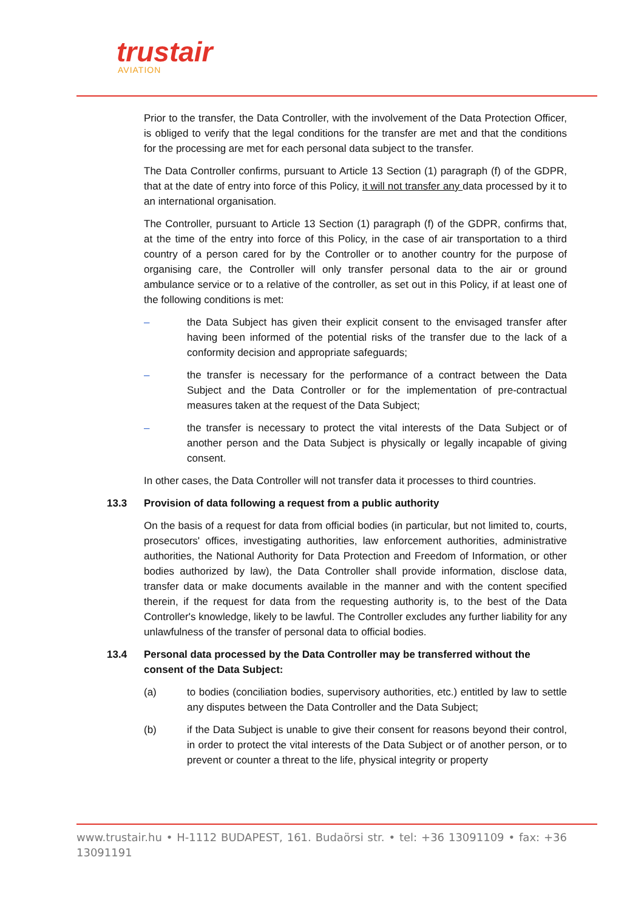trustair
AVIATION
Prior to the transfer, the Data Controller, with the involvement of the Data Protection Officer, is obliged to verify that the legal conditions for the transfer are met and that the conditions for the processing are met for each personal data subject to the transfer.
The Data Controller confirms, pursuant to Article 13 Section (1) paragraph (f) of the GDPR, that at the date of entry into force of this Policy, it will not transfer any data processed by it to an international organisation.
The Controller, pursuant to Article 13 Section (1) paragraph (f) of the GDPR, confirms that, at the time of the entry into force of this Policy, in the case of air transportation to a third country of a person cared for by the Controller or to another country for the purpose of organising care, the Controller will only transfer personal data to the air or ground ambulance service or to a relative of the controller, as set out in this Policy, if at least one of the following conditions is met:
– the Data Subject has given their explicit consent to the envisaged transfer after having been informed of the potential risks of the transfer due to the lack of a conformity decision and appropriate safeguards;
– the transfer is necessary for the performance of a contract between the Data Subject and the Data Controller or for the implementation of pre-contractual measures taken at the request of the Data Subject;
– the transfer is necessary to protect the vital interests of the Data Subject or of another person and the Data Subject is physically or legally incapable of giving consent.
In other cases, the Data Controller will not transfer data it processes to third countries.
13.3 Provision of data following a request from a public authority
On the basis of a request for data from official bodies (in particular, but not limited to, courts, prosecutors' offices, investigating authorities, law enforcement authorities, administrative authorities, the National Authority for Data Protection and Freedom of Information, or other bodies authorized by law), the Data Controller shall provide information, disclose data, transfer data or make documents available in the manner and with the content specified therein, if the request for data from the requesting authority is, to the best of the Data Controller's knowledge, likely to be lawful. The Controller excludes any further liability for any unlawfulness of the transfer of personal data to official bodies.
13.4 Personal data processed by the Data Controller may be transferred without the consent of the Data Subject:
(a) to bodies (conciliation bodies, supervisory authorities, etc.) entitled by law to settle any disputes between the Data Controller and the Data Subject;
(b) if the Data Subject is unable to give their consent for reasons beyond their control, in order to protect the vital interests of the Data Subject or of another person, or to prevent or counter a threat to the life, physical integrity or property
www.trustair.hu • H-1112 BUDAPEST, 161. Budaörsi str. • tel: +36 13091109 • fax: +36 13091191